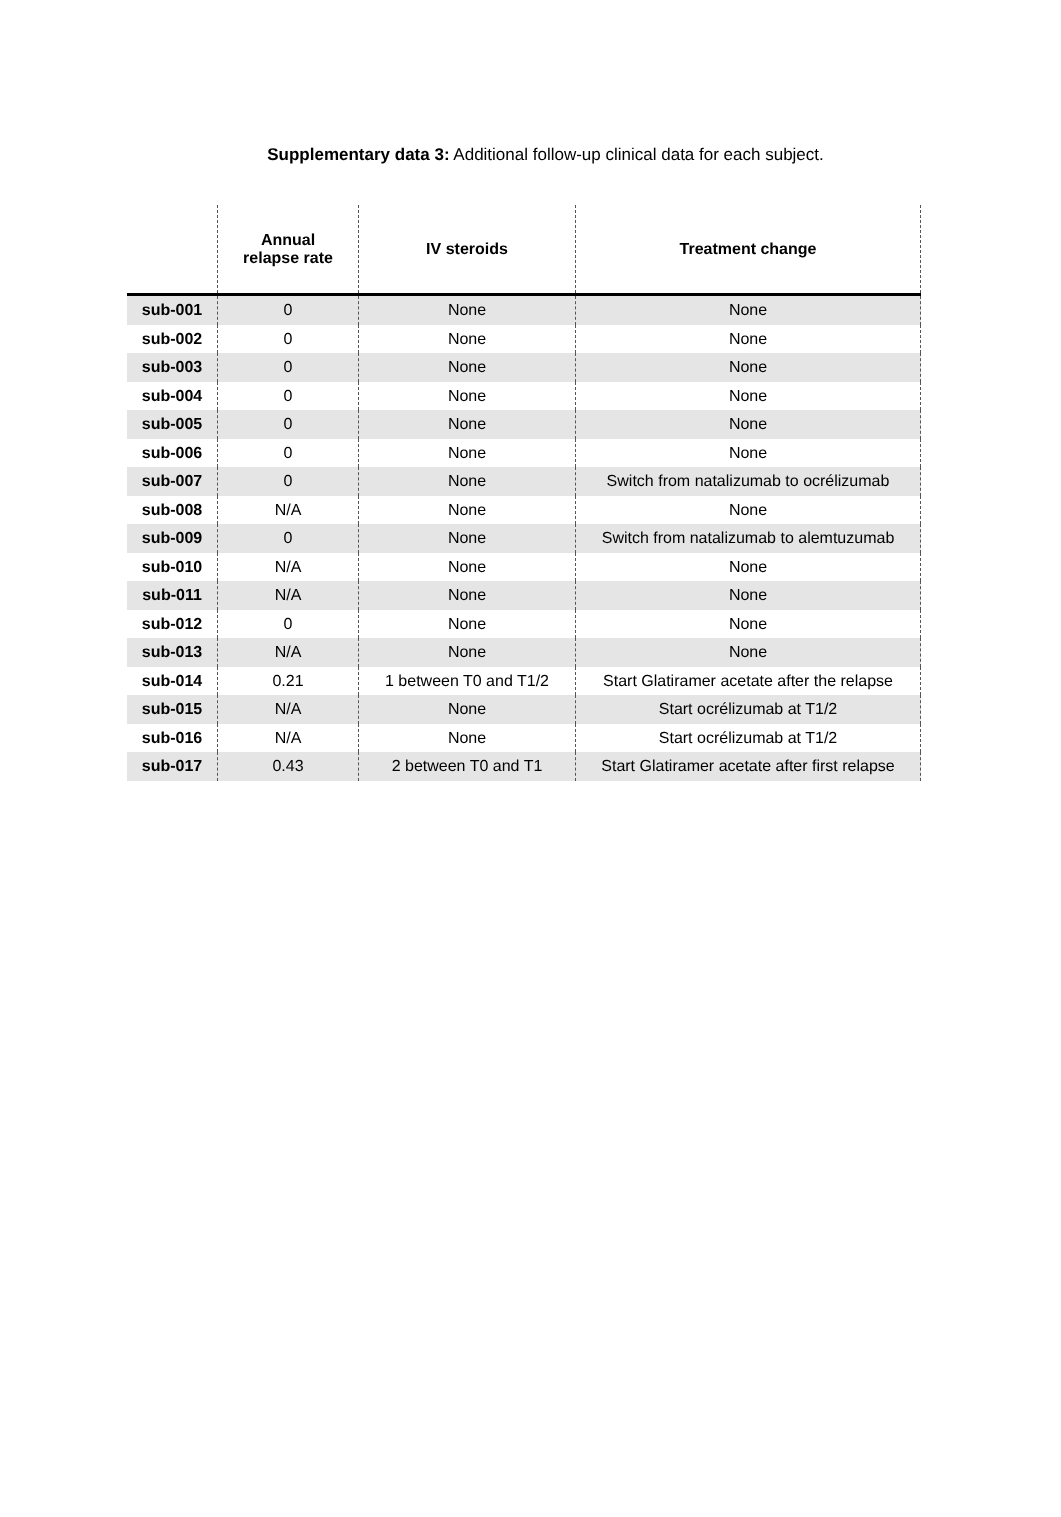Supplementary data 3: Additional follow-up clinical data for each subject.
| | Annual relapse rate | IV steroids | Treatment change |
| --- | --- | --- | --- |
| sub-001 | 0 | None | None |
| sub-002 | 0 | None | None |
| sub-003 | 0 | None | None |
| sub-004 | 0 | None | None |
| sub-005 | 0 | None | None |
| sub-006 | 0 | None | None |
| sub-007 | 0 | None | Switch from natalizumab to ocrélizumab |
| sub-008 | N/A | None | None |
| sub-009 | 0 | None | Switch from natalizumab to alemtuzumab |
| sub-010 | N/A | None | None |
| sub-011 | N/A | None | None |
| sub-012 | 0 | None | None |
| sub-013 | N/A | None | None |
| sub-014 | 0.21 | 1 between T0 and T1/2 | Start Glatiramer acetate after the relapse |
| sub-015 | N/A | None | Start ocrélizumab at T1/2 |
| sub-016 | N/A | None | Start ocrélizumab at T1/2 |
| sub-017 | 0.43 | 2 between T0 and T1 | Start Glatiramer acetate after first relapse |